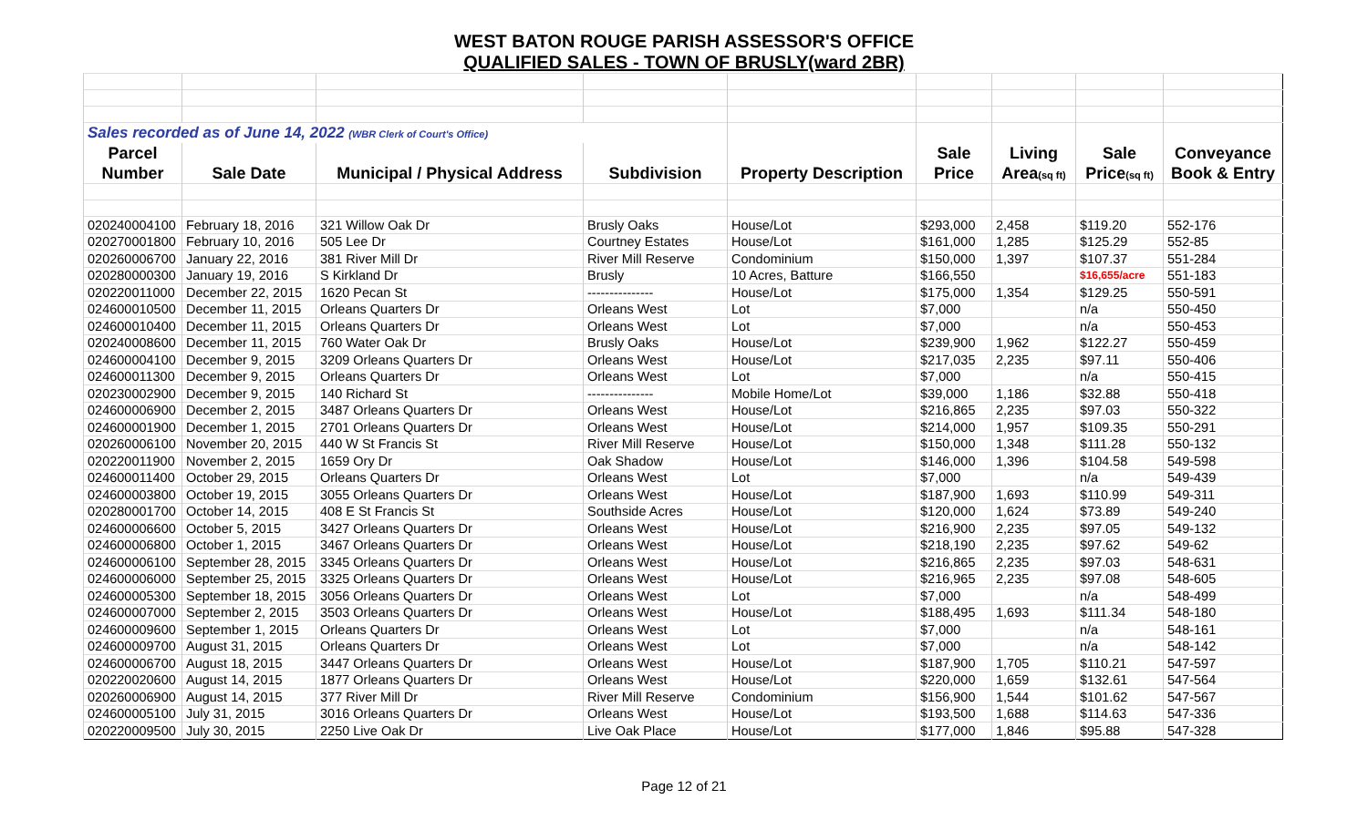WEST BATON ROUGE PARISH ASSESSOR'S OFFICE
QUALIFIED SALES - TOWN OF BRUSLY(ward 2BR)
| Sales recorded as of June 14, 2022 (WBR Clerk of Court's Office) | | | | | | | | |
| Parcel | | | | | Sale | Living | Sale | Conveyance |
| Number | Sale Date | Municipal / Physical Address | Subdivision | Property Description | Price | Area (sq ft) | Price (sq ft) | Book & Entry |
| 020240004100 | February 18, 2016 | 321 Willow Oak Dr | Brusly Oaks | House/Lot | $293,000 | 2,458 | $119.20 | 552-176 |
| 020270001800 | February 10, 2016 | 505 Lee Dr | Courtney Estates | House/Lot | $161,000 | 1,285 | $125.29 | 552-85 |
| 020260006700 | January 22, 2016 | 381 River Mill Dr | River Mill Reserve | Condominium | $150,000 | 1,397 | $107.37 | 551-284 |
| 020280000300 | January 19, 2016 | S Kirkland Dr | Brusly | 10 Acres, Batture | $166,550 | | $16,655/acre | 551-183 |
| 020220011000 | December 22, 2015 | 1620 Pecan St | --------------- | House/Lot | $175,000 | 1,354 | $129.25 | 550-591 |
| 024600010500 | December 11, 2015 | Orleans Quarters Dr | Orleans West | Lot | $7,000 | | n/a | 550-450 |
| 024600010400 | December 11, 2015 | Orleans Quarters Dr | Orleans West | Lot | $7,000 | | n/a | 550-453 |
| 020240008600 | December 11, 2015 | 760 Water Oak Dr | Brusly Oaks | House/Lot | $239,900 | 1,962 | $122.27 | 550-459 |
| 024600004100 | December 9, 2015 | 3209 Orleans Quarters Dr | Orleans West | House/Lot | $217,035 | 2,235 | $97.11 | 550-406 |
| 024600011300 | December 9, 2015 | Orleans Quarters Dr | Orleans West | Lot | $7,000 | | n/a | 550-415 |
| 020230002900 | December 9, 2015 | 140 Richard St | --------------- | Mobile Home/Lot | $39,000 | 1,186 | $32.88 | 550-418 |
| 024600006900 | December 2, 2015 | 3487 Orleans Quarters Dr | Orleans West | House/Lot | $216,865 | 2,235 | $97.03 | 550-322 |
| 024600001900 | December 1, 2015 | 2701 Orleans Quarters Dr | Orleans West | House/Lot | $214,000 | 1,957 | $109.35 | 550-291 |
| 020260006100 | November 20, 2015 | 440 W St Francis St | River Mill Reserve | House/Lot | $150,000 | 1,348 | $111.28 | 550-132 |
| 020220011900 | November 2, 2015 | 1659 Ory Dr | Oak Shadow | House/Lot | $146,000 | 1,396 | $104.58 | 549-598 |
| 024600011400 | October 29, 2015 | Orleans Quarters Dr | Orleans West | Lot | $7,000 | | n/a | 549-439 |
| 024600003800 | October 19, 2015 | 3055 Orleans Quarters Dr | Orleans West | House/Lot | $187,900 | 1,693 | $110.99 | 549-311 |
| 020280001700 | October 14, 2015 | 408 E St Francis St | Southside Acres | House/Lot | $120,000 | 1,624 | $73.89 | 549-240 |
| 024600006600 | October 5, 2015 | 3427 Orleans Quarters Dr | Orleans West | House/Lot | $216,900 | 2,235 | $97.05 | 549-132 |
| 024600006800 | October 1, 2015 | 3467 Orleans Quarters Dr | Orleans West | House/Lot | $218,190 | 2,235 | $97.62 | 549-62 |
| 024600006100 | September 28, 2015 | 3345 Orleans Quarters Dr | Orleans West | House/Lot | $216,865 | 2,235 | $97.03 | 548-631 |
| 024600006000 | September 25, 2015 | 3325 Orleans Quarters Dr | Orleans West | House/Lot | $216,965 | 2,235 | $97.08 | 548-605 |
| 024600005300 | September 18, 2015 | 3056 Orleans Quarters Dr | Orleans West | Lot | $7,000 | | n/a | 548-499 |
| 024600007000 | September 2, 2015 | 3503 Orleans Quarters Dr | Orleans West | House/Lot | $188,495 | 1,693 | $111.34 | 548-180 |
| 024600009600 | September 1, 2015 | Orleans Quarters Dr | Orleans West | Lot | $7,000 | | n/a | 548-161 |
| 024600009700 | August 31, 2015 | Orleans Quarters Dr | Orleans West | Lot | $7,000 | | n/a | 548-142 |
| 024600006700 | August 18, 2015 | 3447 Orleans Quarters Dr | Orleans West | House/Lot | $187,900 | 1,705 | $110.21 | 547-597 |
| 020220020600 | August 14, 2015 | 1877 Orleans Quarters Dr | Orleans West | House/Lot | $220,000 | 1,659 | $132.61 | 547-564 |
| 020260006900 | August 14, 2015 | 377 River Mill Dr | River Mill Reserve | Condominium | $156,900 | 1,544 | $101.62 | 547-567 |
| 024600005100 | July 31, 2015 | 3016 Orleans Quarters Dr | Orleans West | House/Lot | $193,500 | 1,688 | $114.63 | 547-336 |
| 020220009500 | July 30, 2015 | 2250 Live Oak Dr | Live Oak Place | House/Lot | $177,000 | 1,846 | $95.88 | 547-328 |
Page 12 of 21